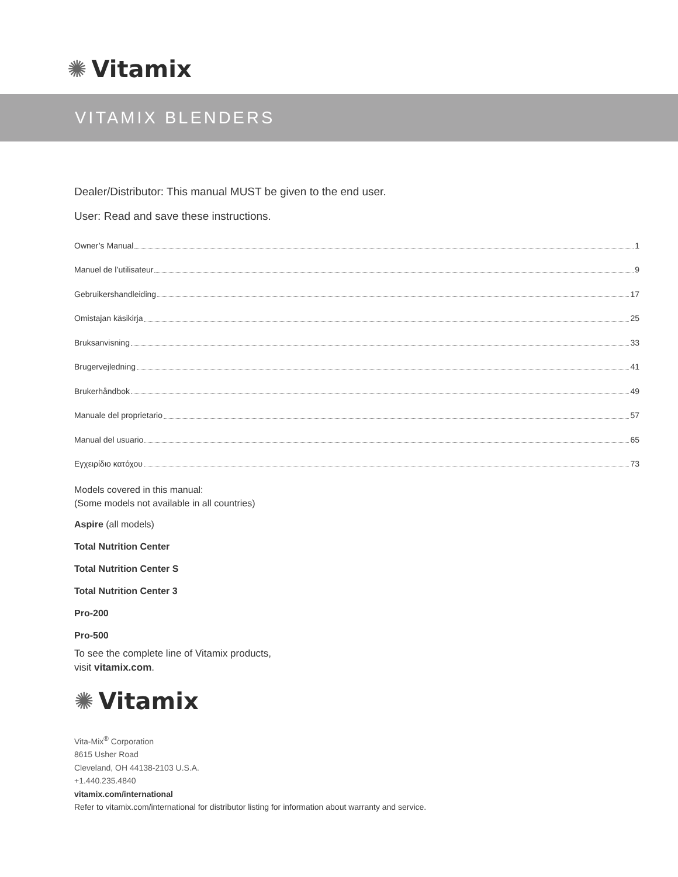✺ Vitamix
VITAMIX BLENDERS
Dealer/Distributor: This manual MUST be given to the end user.
User: Read and save these instructions.
Owner’s Manual 1
Manuel de l’utilisateur 9
Gebruikershandleiding 17
Omistajan käsikirja 25
Bruksanvisning 33
Brugervejledning 41
Brukerhåndbok 49
Manuale del proprietario 57
Manual del usuario 65
Εγχειρίδιο κατόχου 73
Models covered in this manual:
(Some models not available in all countries)
Aspire (all models)
Total Nutrition Center
Total Nutrition Center S
Total Nutrition Center 3
Pro-200
Pro-500
To see the complete line of Vitamix products,
visit vitamix.com.
✺ Vitamix
Vita-Mix<sup>®</sup> Corporation
8615 Usher Road
Cleveland, OH 44138-2103 U.S.A.
+1.440.235.4840
vitamix.com/international
Refer to vitamix.com/international for distributor listing for information about warranty and service.